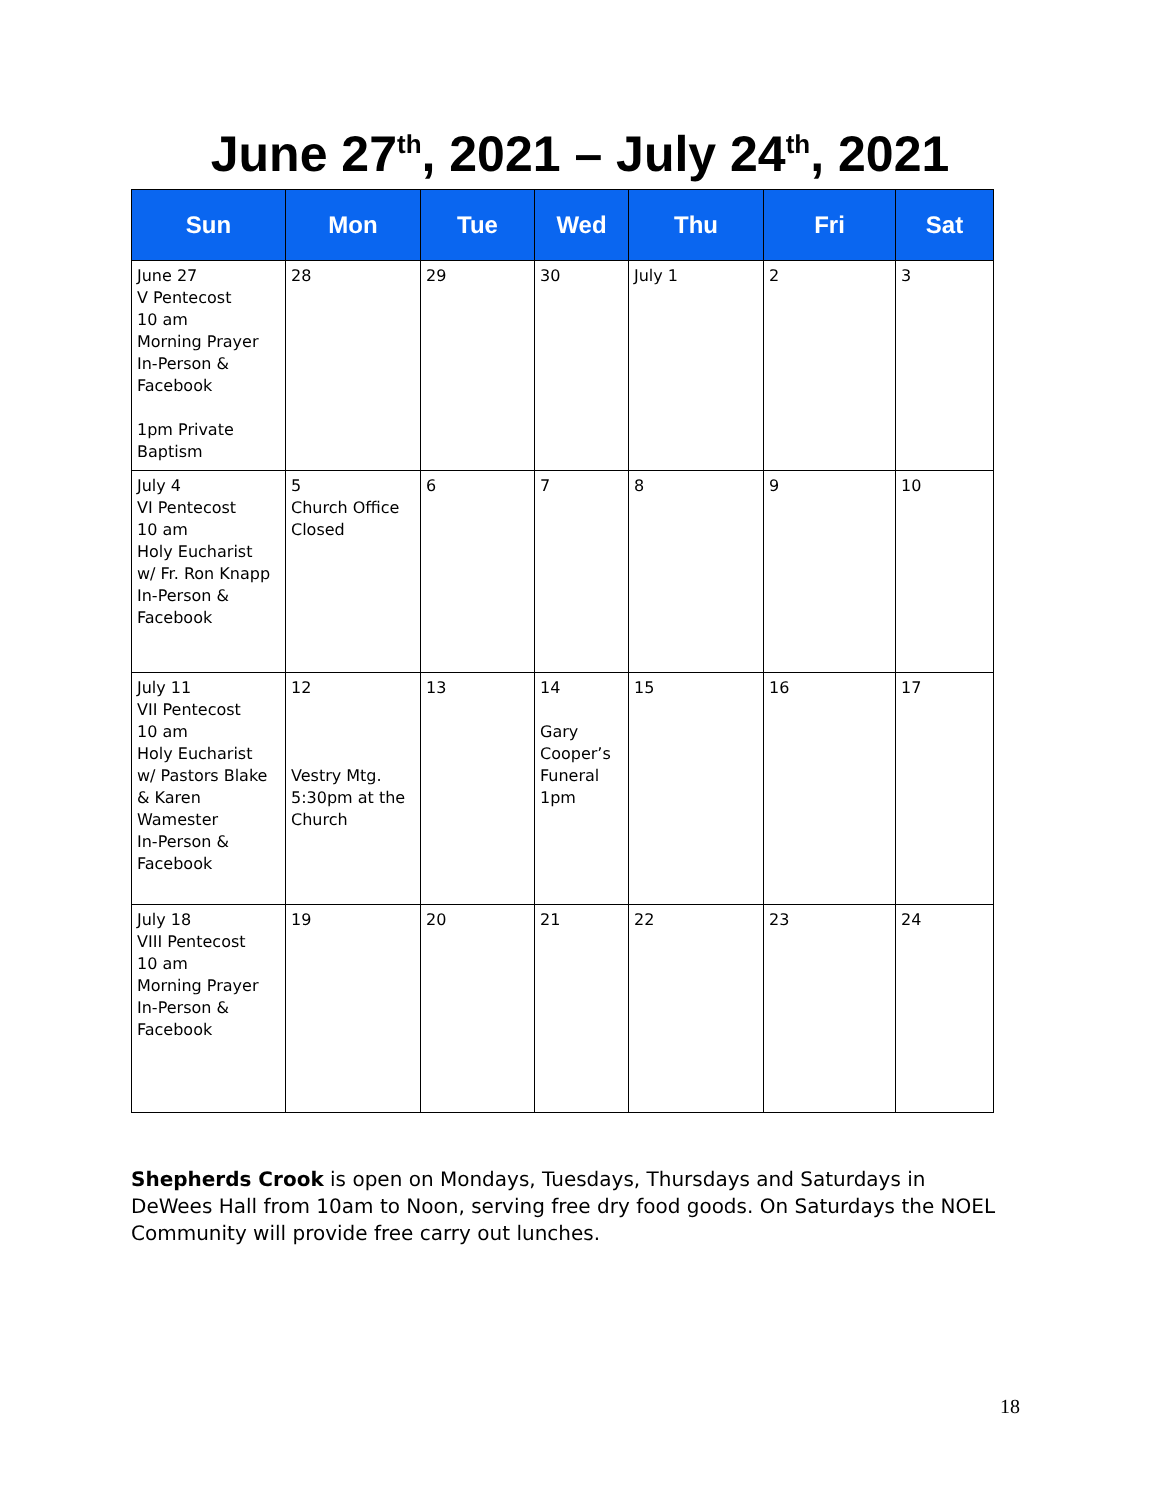June 27<sup>th</sup>, 2021 – July 24<sup>th</sup>, 2021
| Sun | Mon | Tue | Wed | Thu | Fri | Sat |
| --- | --- | --- | --- | --- | --- | --- |
| June 27 V Pentecost 10 am Morning Prayer In-Person & Facebook 1pm Private Baptism | 28 | 29 | 30 | July 1 | 2 | 3 |
| July 4 VI Pentecost 10 am Holy Eucharist w/ Fr. Ron Knapp In-Person & Facebook | 5 Church Office Closed | 6 | 7 | 8 | 9 | 10 |
| July 11 VII Pentecost 10 am Holy Eucharist w/ Pastors Blake & Karen Wamester In-Person & Facebook | 12 Vestry Mtg. 5:30pm at the Church | 13 | 14 Gary Cooper’s Funeral 1pm | 15 | 16 | 17 |
| July 18 VIII Pentecost 10 am Morning Prayer In-Person & Facebook | 19 | 20 | 21 | 22 | 23 | 24 |
Shepherds Crook is open on Mondays, Tuesdays, Thursdays and Saturdays in DeWees Hall from 10am to Noon, serving free dry food goods. On Saturdays the NOEL Community will provide free carry out lunches.
18